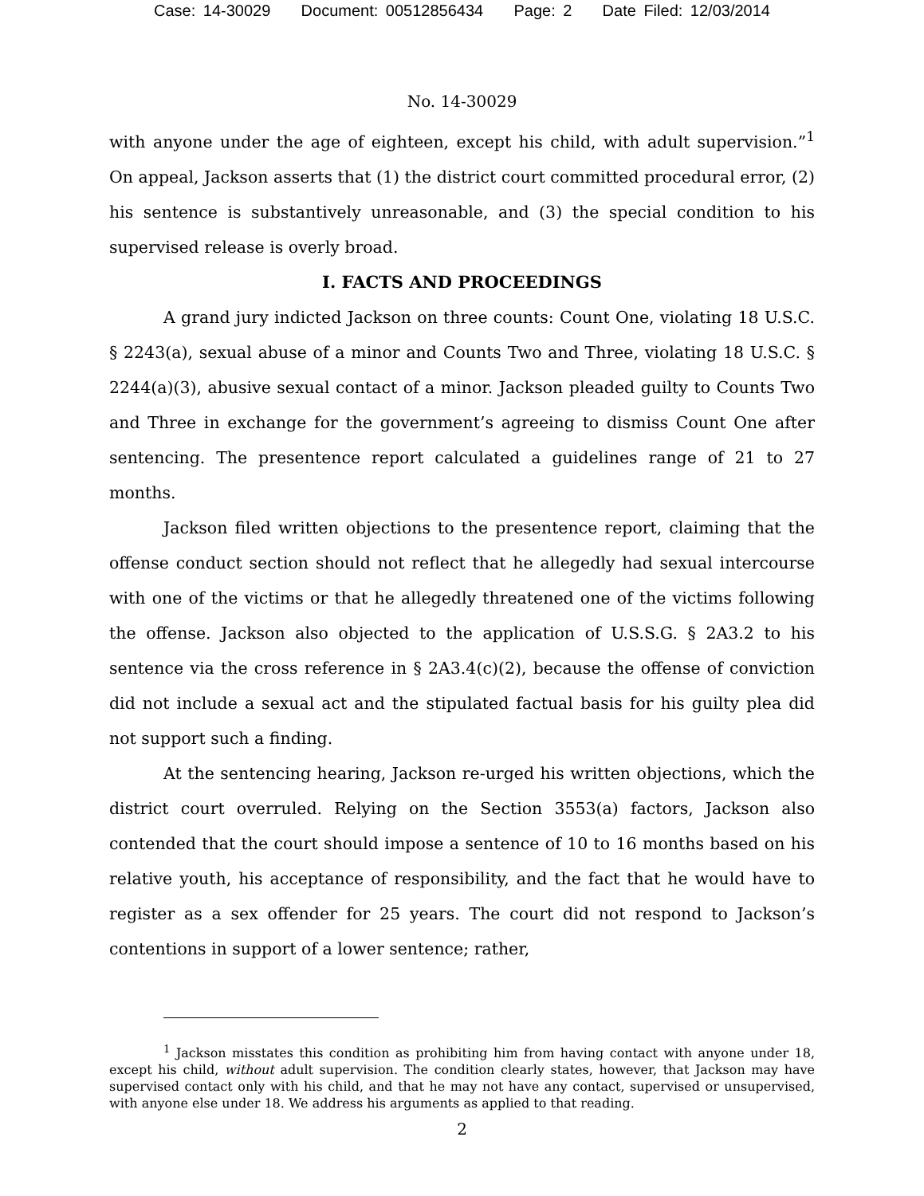Case: 14-30029 Document: 00512856434 Page: 2 Date Filed: 12/03/2014
No. 14-30029
with anyone under the age of eighteen, except his child, with adult supervision.”<sup>1</sup> On appeal, Jackson asserts that (1) the district court committed procedural error, (2) his sentence is substantively unreasonable, and (3) the special condition to his supervised release is overly broad.
I. FACTS AND PROCEEDINGS
A grand jury indicted Jackson on three counts: Count One, violating 18 U.S.C. § 2243(a), sexual abuse of a minor and Counts Two and Three, violating 18 U.S.C. § 2244(a)(3), abusive sexual contact of a minor. Jackson pleaded guilty to Counts Two and Three in exchange for the government’s agreeing to dismiss Count One after sentencing. The presentence report calculated a guidelines range of 21 to 27 months.
Jackson filed written objections to the presentence report, claiming that the offense conduct section should not reflect that he allegedly had sexual intercourse with one of the victims or that he allegedly threatened one of the victims following the offense. Jackson also objected to the application of U.S.S.G. § 2A3.2 to his sentence via the cross reference in § 2A3.4(c)(2), because the offense of conviction did not include a sexual act and the stipulated factual basis for his guilty plea did not support such a finding.
At the sentencing hearing, Jackson re-urged his written objections, which the district court overruled. Relying on the Section 3553(a) factors, Jackson also contended that the court should impose a sentence of 10 to 16 months based on his relative youth, his acceptance of responsibility, and the fact that he would have to register as a sex offender for 25 years. The court did not respond to Jackson’s contentions in support of a lower sentence; rather,
<sup>1</sup> Jackson misstates this condition as prohibiting him from having contact with anyone under 18, except his child, without adult supervision. The condition clearly states, however, that Jackson may have supervised contact only with his child, and that he may not have any contact, supervised or unsupervised, with anyone else under 18. We address his arguments as applied to that reading.
2